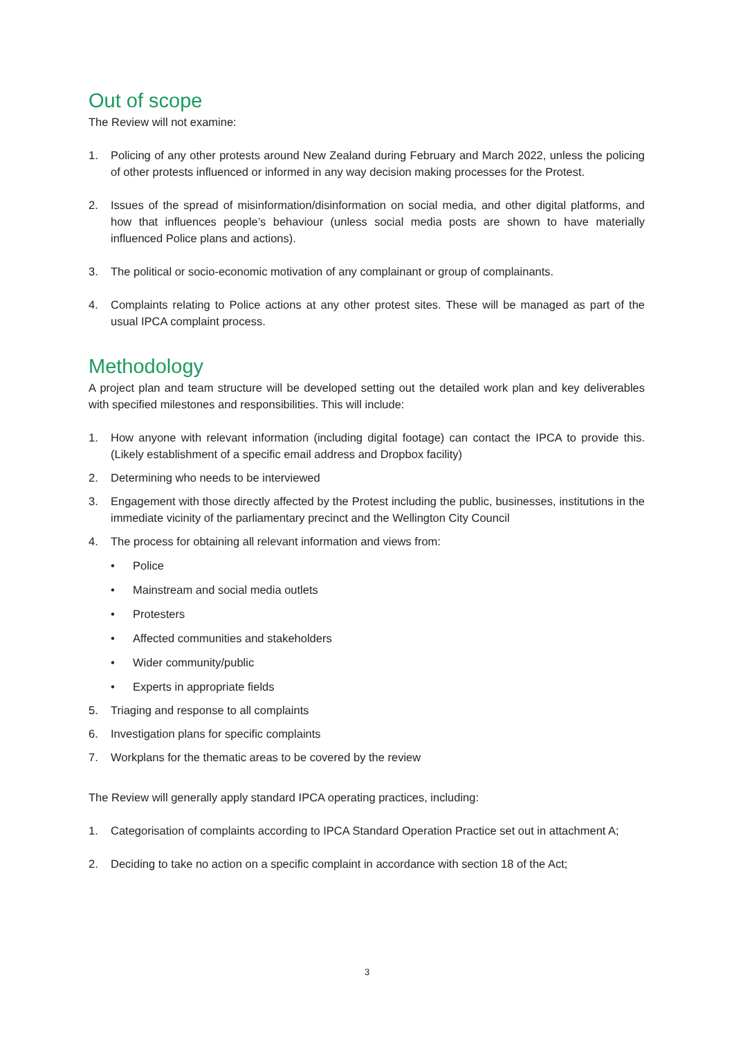Out of scope
The Review will not examine:
1. Policing of any other protests around New Zealand during February and March 2022, unless the policing of other protests influenced or informed in any way decision making processes for the Protest.
2. Issues of the spread of misinformation/disinformation on social media, and other digital platforms, and how that influences people’s behaviour (unless social media posts are shown to have materially influenced Police plans and actions).
3. The political or socio-economic motivation of any complainant or group of complainants.
4. Complaints relating to Police actions at any other protest sites. These will be managed as part of the usual IPCA complaint process.
Methodology
A project plan and team structure will be developed setting out the detailed work plan and key deliverables with specified milestones and responsibilities. This will include:
1. How anyone with relevant information (including digital footage) can contact the IPCA to provide this. (Likely establishment of a specific email address and Dropbox facility)
2. Determining who needs to be interviewed
3. Engagement with those directly affected by the Protest including the public, businesses, institutions in the immediate vicinity of the parliamentary precinct and the Wellington City Council
4. The process for obtaining all relevant information and views from:
• Police
• Mainstream and social media outlets
• Protesters
• Affected communities and stakeholders
• Wider community/public
• Experts in appropriate fields
5. Triaging and response to all complaints
6. Investigation plans for specific complaints
7. Workplans for the thematic areas to be covered by the review
The Review will generally apply standard IPCA operating practices, including:
1. Categorisation of complaints according to IPCA Standard Operation Practice set out in attachment A;
2. Deciding to take no action on a specific complaint in accordance with section 18 of the Act;
3